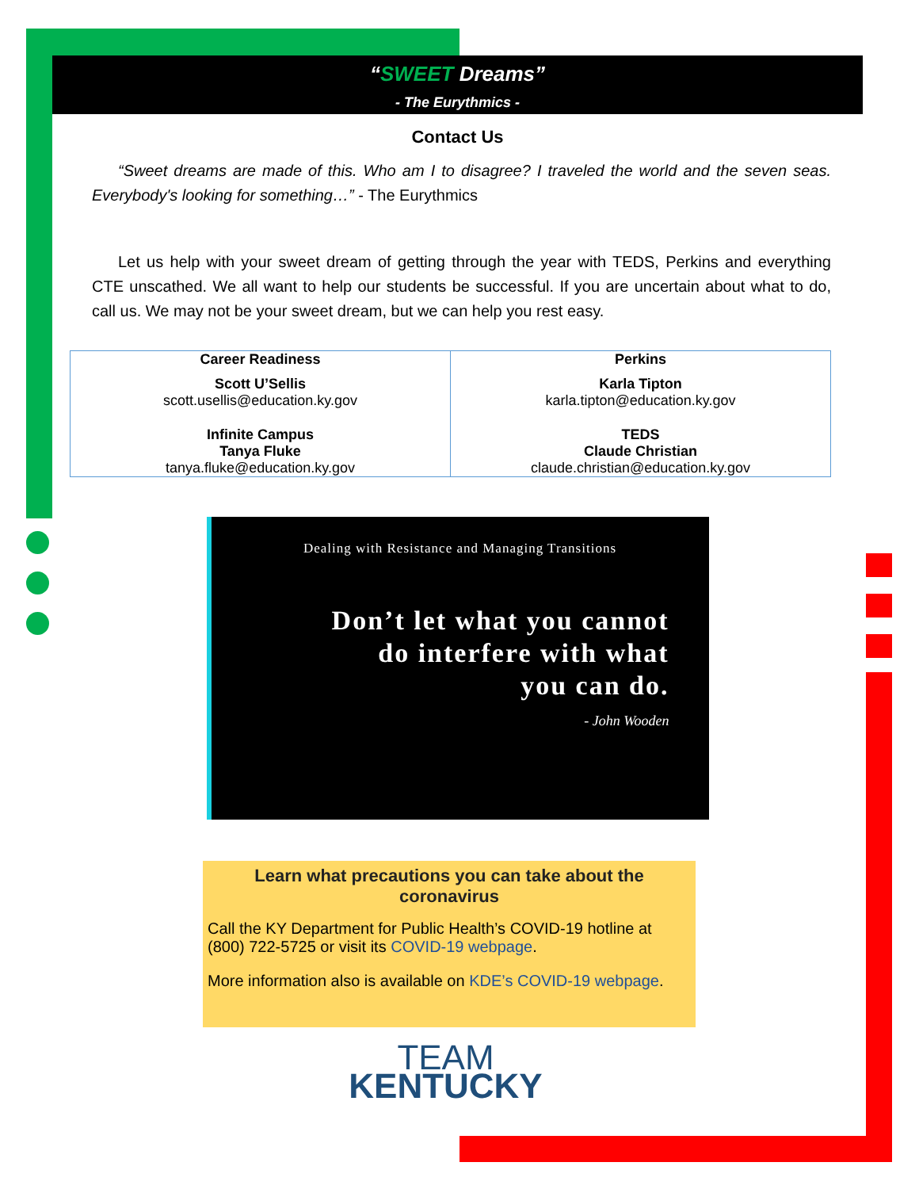“SWEET Dreams”
- The Eurythmics -
Contact Us
“Sweet dreams are made of this. Who am I to disagree? I traveled the world and the seven seas. Everybody's looking for something…” - The Eurythmics
Let us help with your sweet dream of getting through the year with TEDS, Perkins and everything CTE unscathed. We all want to help our students be successful. If you are uncertain about what to do, call us. We may not be your sweet dream, but we can help you rest easy.
| Career Readiness Scott U’Sellis scott.usellis@education.ky.gov Infinite Campus Tanya Fluke tanya.fluke@education.ky.gov | Perkins Karla Tipton karla.tipton@education.ky.gov TEDS Claude Christian claude.christian@education.ky.gov |
Dealing with Resistance and Managing Transitions
Don’t let what you cannot
do interfere with what
you can do.
- John Wooden
Learn what precautions you can take about the coronavirus
Call the KY Department for Public Health’s COVID-19 hotline at (800) 722-5725 or visit its COVID-19 webpage.
More information also is available on KDE’s COVID-19 webpage.
TEAM
KENTUCKY